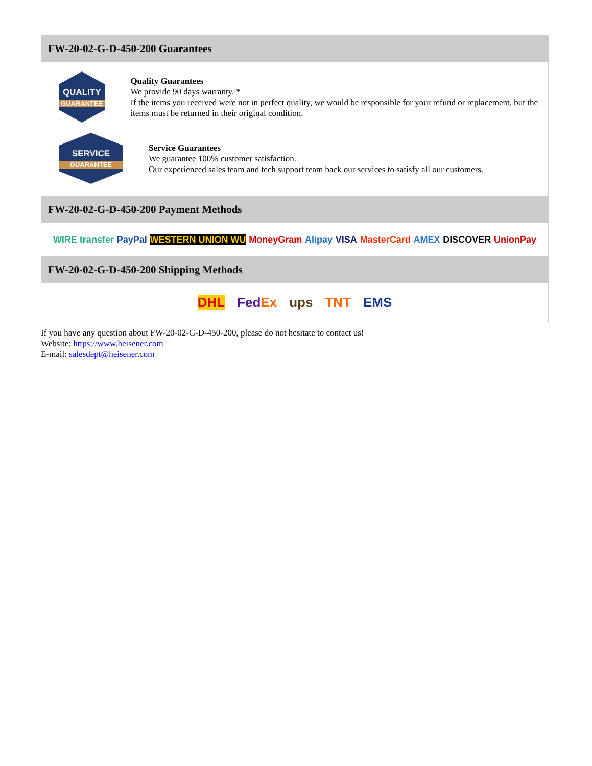FW-20-02-G-D-450-200 Guarantees
QUALITY
GUARANTEE
Quality Guarantees
We provide 90 days warranty. *
If the items you received were not in perfect quality, we would be responsible for your refund or replacement, but the items must be returned in their original condition.
SERVICE
GUARANTEE
Service Guarantees
We guarantee 100% customer satisfaction.
Our experienced sales team and tech support team back our services to satisfy all our customers.
FW-20-02-G-D-450-200 Payment Methods
WIRE transfer PayPal WESTERN UNION WU MoneyGram Alipay VISA MasterCard AMEX DISCOVER UnionPay
FW-20-02-G-D-450-200 Shipping Methods
DHL FedEx ups TNT EMS
If you have any question about FW-20-02-G-D-450-200, please do not hesitate to contact us!
Website: https://www.heisener.com
E-mail: salesdept@heisener.com